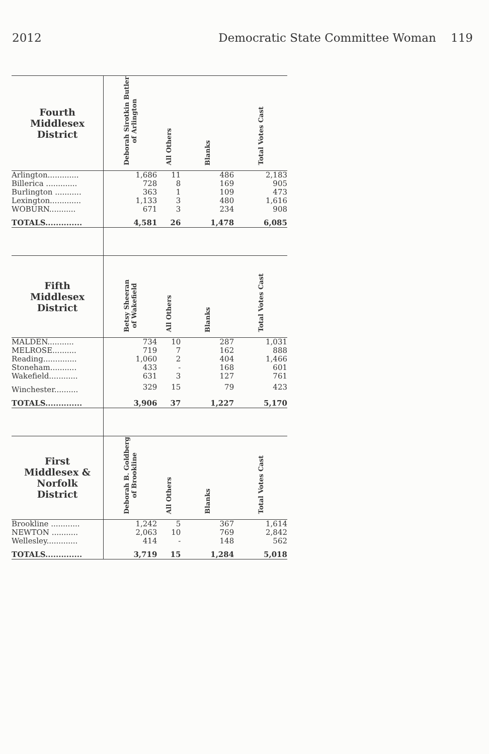2012 Democratic State Committee Woman 119
| Fourth Middlesex District | Deborah Sirotkin Butler of Arlington | All Others | Blanks | Total Votes Cast |
| --- | --- | --- | --- | --- |
| Arlington............. | 1,686 | 11 | 486 | 2,183 |
| Billerica ............. | 728 | 8 | 169 | 905 |
| Burlington ........... | 363 | 1 | 109 | 473 |
| Lexington............. | 1,133 | 3 | 480 | 1,616 |
| WOBURN........... | 671 | 3 | 234 | 908 |
| TOTALS.............. | 4,581 | 26 | 1,478 | 6,085 |
| Fifth Middlesex District | Betsy Sheeran of Wakefield | All Others | Blanks | Total Votes Cast |
| MALDEN........... | 734 | 10 | 287 | 1,031 |
| MELROSE.......... | 719 | 7 | 162 | 888 |
| Reading.............. | 1,060 | 2 | 404 | 1,466 |
| Stoneham........... | 433 | - | 168 | 601 |
| Wakefield............ | 631 | 3 | 127 | 761 |
| Winchester.......... | 329 | 15 | 79 | 423 |
| TOTALS.............. | 3,906 | 37 | 1,227 | 5,170 |
| First Middlesex & Norfolk District | Deborah B. Goldberg of Brookline | All Others | Blanks | Total Votes Cast |
| Brookline ............ | 1,242 | 5 | 367 | 1,614 |
| NEWTON ........... | 2,063 | 10 | 769 | 2,842 |
| Wellesley............. | 414 | - | 148 | 562 |
| TOTALS.............. | 3,719 | 15 | 1,284 | 5,018 |